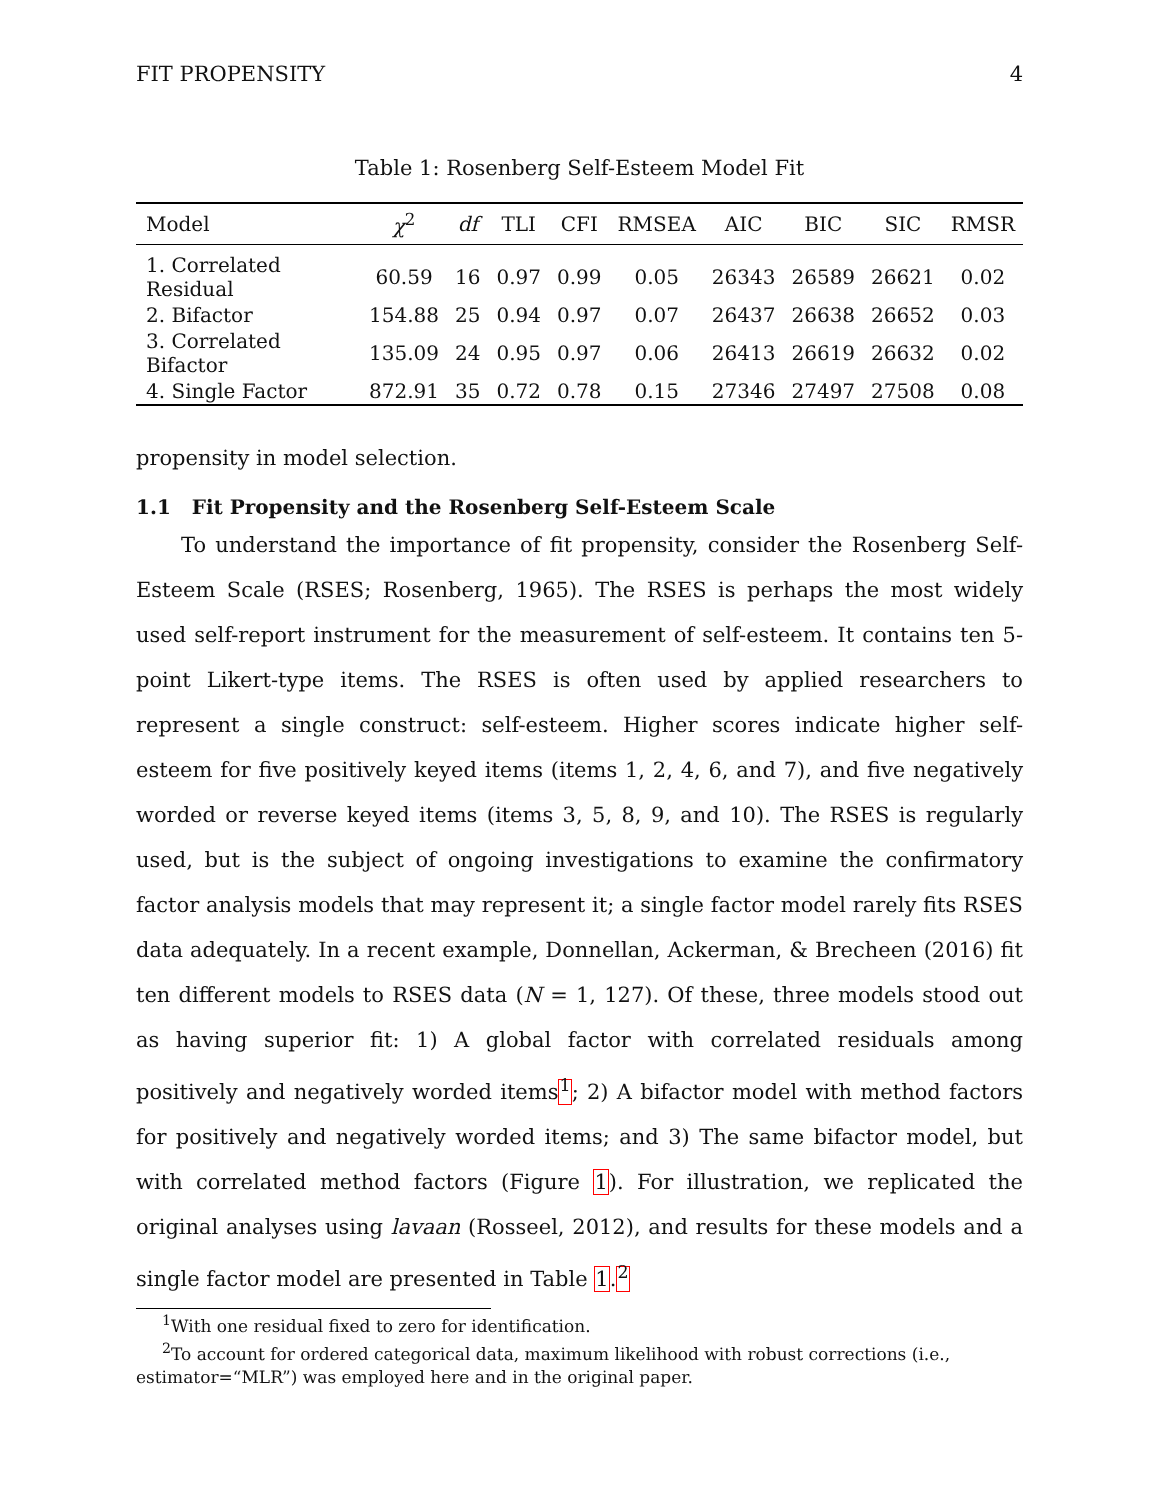FIT PROPENSITY 4
Table 1: Rosenberg Self-Esteem Model Fit
| Model | χ<sup>2</sup> | df | TLI | CFI | RMSEA | AIC | BIC | SIC | RMSR |
| --- | --- | --- | --- | --- | --- | --- | --- | --- | --- |
| 1. Correlated Residual | 60.59 | 16 | 0.97 | 0.99 | 0.05 | 26343 | 26589 | 26621 | 0.02 |
| 2. Bifactor | 154.88 | 25 | 0.94 | 0.97 | 0.07 | 26437 | 26638 | 26652 | 0.03 |
| 3. Correlated Bifactor | 135.09 | 24 | 0.95 | 0.97 | 0.06 | 26413 | 26619 | 26632 | 0.02 |
| 4. Single Factor | 872.91 | 35 | 0.72 | 0.78 | 0.15 | 27346 | 27497 | 27508 | 0.08 |
propensity in model selection.
1.1 Fit Propensity and the Rosenberg Self-Esteem Scale
To understand the importance of fit propensity, consider the Rosenberg Self-Esteem Scale (RSES; Rosenberg, 1965). The RSES is perhaps the most widely used self-report instrument for the measurement of self-esteem. It contains ten 5-point Likert-type items. The RSES is often used by applied researchers to represent a single construct: self-esteem. Higher scores indicate higher self-esteem for five positively keyed items (items 1, 2, 4, 6, and 7), and five negatively worded or reverse keyed items (items 3, 5, 8, 9, and 10). The RSES is regularly used, but is the subject of ongoing investigations to examine the confirmatory factor analysis models that may represent it; a single factor model rarely fits RSES data adequately. In a recent example, Donnellan, Ackerman, & Brecheen (2016) fit ten different models to RSES data (N = 1, 127). Of these, three models stood out as having superior fit: 1) A global factor with correlated residuals among positively and negatively worded items<sup>1</sup>; 2) A bifactor model with method factors for positively and negatively worded items; and 3) The same bifactor model, but with correlated method factors (Figure 1). For illustration, we replicated the original analyses using lavaan (Rosseel, 2012), and results for these models and a single factor model are presented in Table 1.<sup>2</sup>
<sup>1</sup> With one residual fixed to zero for identification.
<sup>2</sup> To account for ordered categorical data, maximum likelihood with robust corrections (i.e., estimator=“MLR”) was employed here and in the original paper.